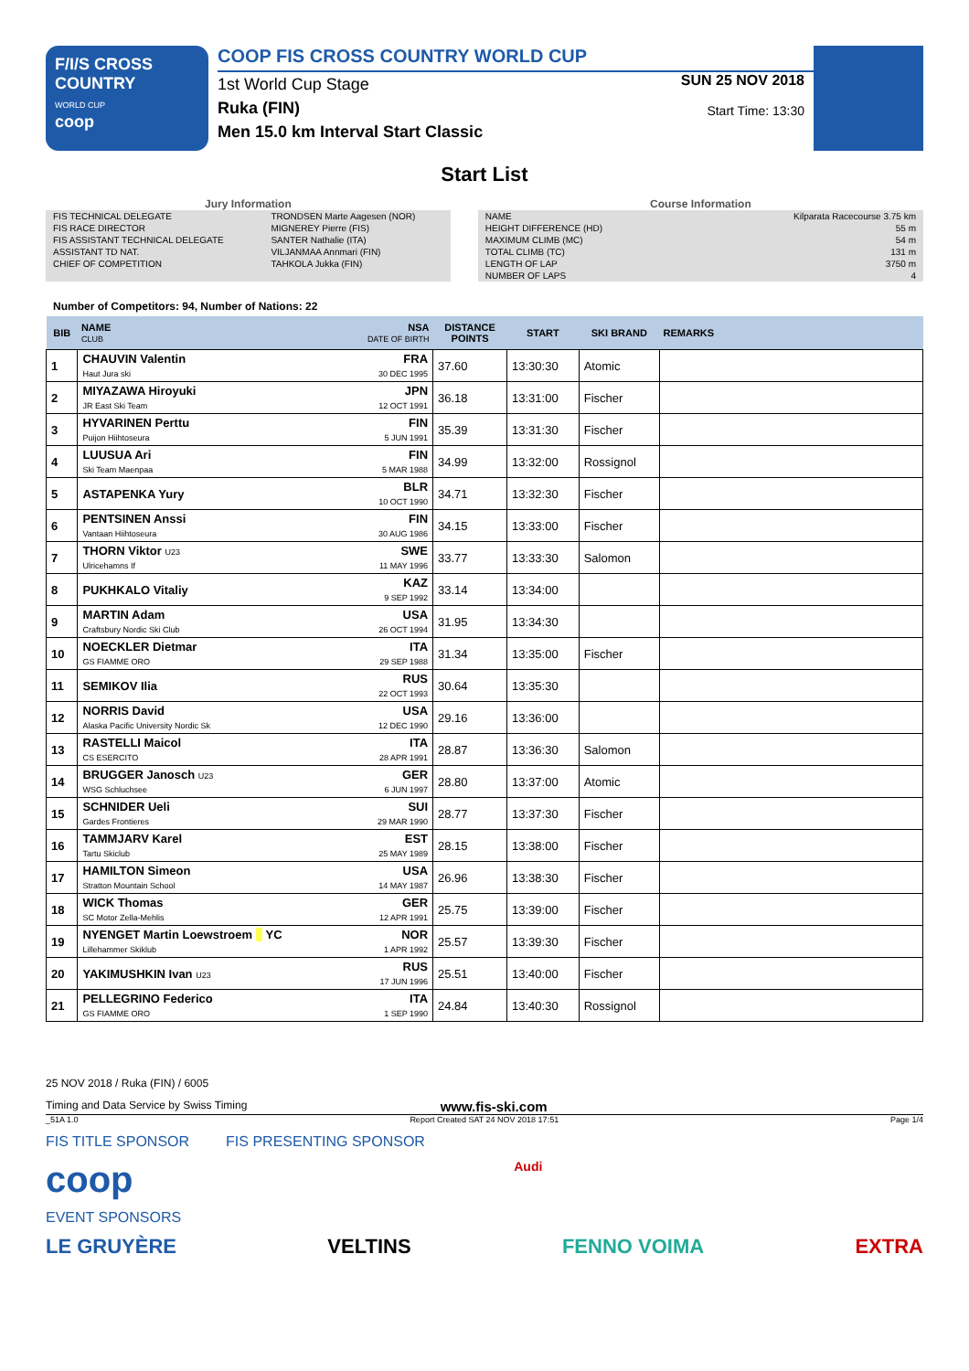F/I/S CROSS COUNTRY
WORLD CUP
coop
COOP FIS CROSS COUNTRY WORLD CUP
1st World Cup Stage
Ruka (FIN)
Men 15.0 km Interval Start Classic
SUN 25 NOV 2018
Start Time: 13:30
Start List
Jury Information
| FIS TECHNICAL DELEGATE | TRONDSEN Marte Aagesen (NOR) |
| FIS RACE DIRECTOR | MIGNEREY Pierre (FIS) |
| FIS ASSISTANT TECHNICAL DELEGATE | SANTER Nathalie (ITA) |
| ASSISTANT TD NAT. | VILJANMAA Annmari (FIN) |
| CHIEF OF COMPETITION | TAHKOLA Jukka (FIN) |
Course Information
| NAME | Kilparata Racecourse 3.75 km |
| HEIGHT DIFFERENCE (HD) | 55 m |
| MAXIMUM CLIMB (MC) | 54 m |
| TOTAL CLIMB (TC) | 131 m |
| LENGTH OF LAP | 3750 m |
| NUMBER OF LAPS | 4 |
Number of Competitors: 94, Number of Nations: 22
| BIB | NAME CLUB | NSA DATE OF BIRTH | DISTANCE POINTS | START | SKI BRAND | REMARKS |
| --- | --- | --- | --- | --- | --- | --- |
| 1 | CHAUVIN Valentin Haut Jura ski | FRA 30 DEC 1995 | 37.60 | 13:30:30 | Atomic | |
| 2 | MIYAZAWA Hiroyuki JR East Ski Team | JPN 12 OCT 1991 | 36.18 | 13:31:00 | Fischer | |
| 3 | HYVARINEN Perttu Puijon Hiihtoseura | FIN 5 JUN 1991 | 35.39 | 13:31:30 | Fischer | |
| 4 | LUUSUA Ari Ski Team Maenpaa | FIN 5 MAR 1988 | 34.99 | 13:32:00 | Rossignol | |
| 5 | ASTAPENKA Yury | BLR 10 OCT 1990 | 34.71 | 13:32:30 | Fischer | |
| 6 | PENTSINEN Anssi Vantaan Hiihtoseura | FIN 30 AUG 1986 | 34.15 | 13:33:00 | Fischer | |
| 7 | THORN Viktor U23 Ulricehamns If | SWE 11 MAY 1996 | 33.77 | 13:33:30 | Salomon | |
| 8 | PUKHKALO Vitaliy | KAZ 9 SEP 1992 | 33.14 | 13:34:00 | | |
| 9 | MARTIN Adam Craftsbury Nordic Ski Club | USA 26 OCT 1994 | 31.95 | 13:34:30 | | |
| 10 | NOECKLER Dietmar GS FIAMME ORO | ITA 29 SEP 1988 | 31.34 | 13:35:00 | Fischer | |
| 11 | SEMIKOV Ilia | RUS 22 OCT 1993 | 30.64 | 13:35:30 | | |
| 12 | NORRIS David Alaska Pacific University Nordic Sk | USA 12 DEC 1990 | 29.16 | 13:36:00 | | |
| 13 | RASTELLI Maicol CS ESERCITO | ITA 28 APR 1991 | 28.87 | 13:36:30 | Salomon | |
| 14 | BRUGGER Janosch U23 WSG Schluchsee | GER 6 JUN 1997 | 28.80 | 13:37:00 | Atomic | |
| 15 | SCHNIDER Ueli Gardes Frontieres | SUI 29 MAR 1990 | 28.77 | 13:37:30 | Fischer | |
| 16 | TAMMJARV Karel Tartu Skiclub | EST 25 MAY 1989 | 28.15 | 13:38:00 | Fischer | |
| 17 | HAMILTON Simeon Stratton Mountain School | USA 14 MAY 1987 | 26.96 | 13:38:30 | Fischer | |
| 18 | WICK Thomas SC Motor Zella-Mehlis | GER 12 APR 1991 | 25.75 | 13:39:00 | Fischer | |
| 19 | NYENGET Martin Loewstroem YC Lillehammer Skiklub | NOR 1 APR 1992 | 25.57 | 13:39:30 | Fischer | |
| 20 | YAKIMUSHKIN Ivan U23 | RUS 17 JUN 1996 | 25.51 | 13:40:00 | Fischer | |
| 21 | PELLEGRINO Federico GS FIAMME ORO | ITA 1 SEP 1990 | 24.84 | 13:40:30 | Rossignol | |
25 NOV 2018 / Ruka (FIN) / 6005
Timing and Data Service by Swiss Timing www.fis-ski.com
_51A 1.0 Report Created SAT 24 NOV 2018 17:51 Page 1/4
FIS TITLE SPONSOR FIS PRESENTING SPONSOR
coop Audi
EVENT SPONSORS
LE GRUYÈRE VELTINS FENNO VOIMA EXTRA